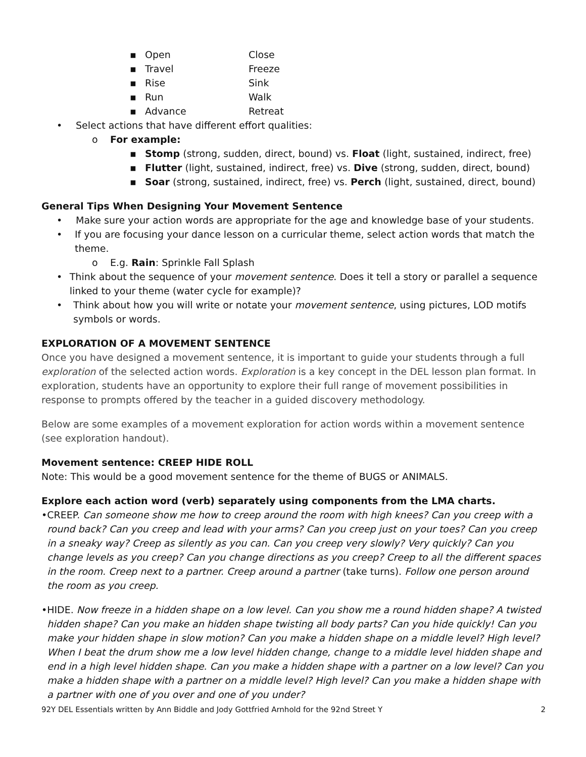▪ Open Close
▪ Travel Freeze
▪ Rise Sink
▪ Run Walk
▪ Advance Retreat
• Select actions that have different effort qualities:
o For example:
▪ Stomp (strong, sudden, direct, bound) vs. Float (light, sustained, indirect, free)
▪ Flutter (light, sustained, indirect, free) vs. Dive (strong, sudden, direct, bound)
▪ Soar (strong, sustained, indirect, free) vs. Perch (light, sustained, direct, bound)
General Tips When Designing Your Movement Sentence
• Make sure your action words are appropriate for the age and knowledge base of your students.
• If you are focusing your dance lesson on a curricular theme, select action words that match the theme.
o E.g. Rain: Sprinkle Fall Splash
• Think about the sequence of your movement sentence. Does it tell a story or parallel a sequence linked to your theme (water cycle for example)?
• Think about how you will write or notate your movement sentence, using pictures, LOD motifs symbols or words.
EXPLORATION OF A MOVEMENT SENTENCE
Once you have designed a movement sentence, it is important to guide your students through a full exploration of the selected action words. Exploration is a key concept in the DEL lesson plan format. In exploration, students have an opportunity to explore their full range of movement possibilities in response to prompts offered by the teacher in a guided discovery methodology.
Below are some examples of a movement exploration for action words within a movement sentence (see exploration handout).
Movement sentence: CREEP HIDE ROLL
Note: This would be a good movement sentence for the theme of BUGS or ANIMALS.
Explore each action word (verb) separately using components from the LMA charts.
• CREEP. Can someone show me how to creep around the room with high knees? Can you creep with a round back? Can you creep and lead with your arms? Can you creep just on your toes? Can you creep in a sneaky way? Creep as silently as you can. Can you creep very slowly? Very quickly? Can you change levels as you creep? Can you change directions as you creep? Creep to all the different spaces in the room. Creep next to a partner. Creep around a partner (take turns). Follow one person around the room as you creep.
• HIDE. Now freeze in a hidden shape on a low level. Can you show me a round hidden shape? A twisted hidden shape? Can you make an hidden shape twisting all body parts? Can you hide quickly! Can you make your hidden shape in slow motion? Can you make a hidden shape on a middle level? High level? When I beat the drum show me a low level hidden change, change to a middle level hidden shape and end in a high level hidden shape. Can you make a hidden shape with a partner on a low level? Can you make a hidden shape with a partner on a middle level? High level? Can you make a hidden shape with a partner with one of you over and one of you under?
92Y DEL Essentials written by Ann Biddle and Jody Gottfried Arnhold for the 92nd Street Y 2